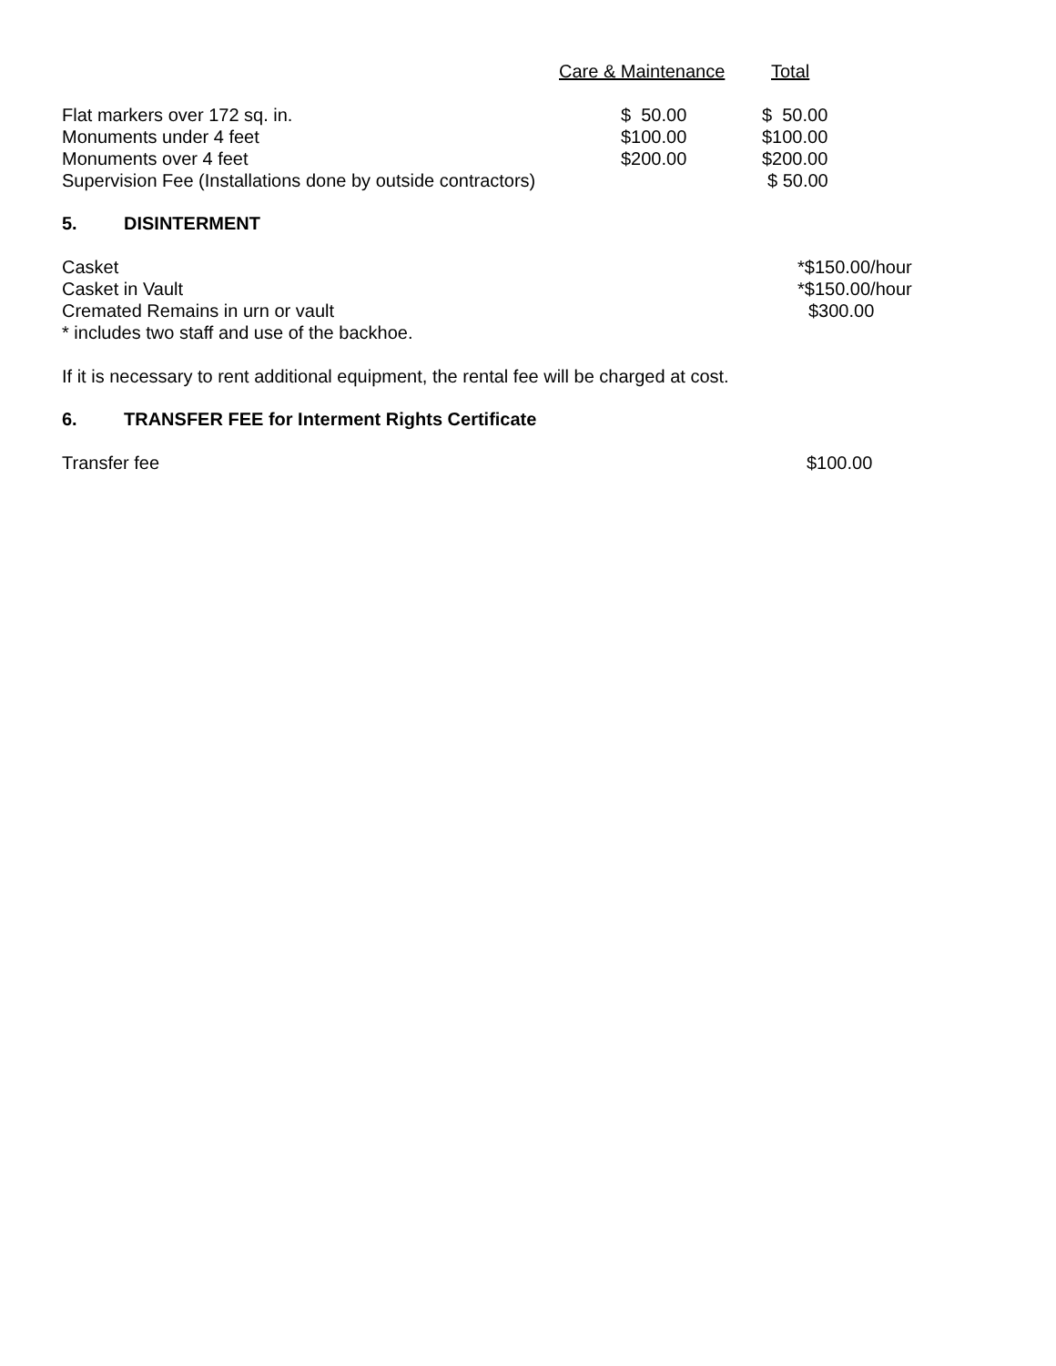| | Care & Maintenance | Total |
| --- | --- | --- |
| Flat markers over 172 sq. in. | $ 50.00 | $ 50.00 |
| Monuments under 4 feet | $100.00 | $100.00 |
| Monuments over 4 feet | $200.00 | $200.00 |
| Supervision Fee (Installations done by outside contractors) | | $ 50.00 |
5. DISINTERMENT
| Casket | *$150.00/hour |
| Casket in Vault | *$150.00/hour |
| Cremated Remains in urn or vault | $300.00 |
| * includes two staff and use of the backhoe. | |
If it is necessary to rent additional equipment, the rental fee will be charged at cost.
6. TRANSFER FEE for Interment Rights Certificate
| Transfer fee | $100.00 |